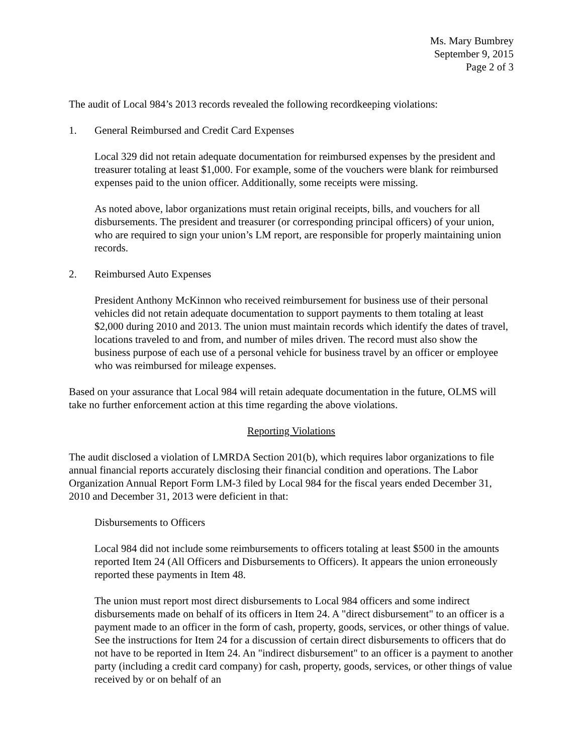Ms. Mary Bumbrey
September 9, 2015
Page 2 of 3
The audit of Local 984’s 2013 records revealed the following recordkeeping violations:
1. General Reimbursed and Credit Card Expenses
Local 329 did not retain adequate documentation for reimbursed expenses by the president and treasurer totaling at least $1,000. For example, some of the vouchers were blank for reimbursed expenses paid to the union officer. Additionally, some receipts were missing.
As noted above, labor organizations must retain original receipts, bills, and vouchers for all disbursements. The president and treasurer (or corresponding principal officers) of your union, who are required to sign your union’s LM report, are responsible for properly maintaining union records.
2. Reimbursed Auto Expenses
President Anthony McKinnon who received reimbursement for business use of their personal vehicles did not retain adequate documentation to support payments to them totaling at least $2,000 during 2010 and 2013. The union must maintain records which identify the dates of travel, locations traveled to and from, and number of miles driven. The record must also show the business purpose of each use of a personal vehicle for business travel by an officer or employee who was reimbursed for mileage expenses.
Based on your assurance that Local 984 will retain adequate documentation in the future, OLMS will take no further enforcement action at this time regarding the above violations.
Reporting Violations
The audit disclosed a violation of LMRDA Section 201(b), which requires labor organizations to file annual financial reports accurately disclosing their financial condition and operations. The Labor Organization Annual Report Form LM-3 filed by Local 984 for the fiscal years ended December 31, 2010 and December 31, 2013 were deficient in that:
Disbursements to Officers
Local 984 did not include some reimbursements to officers totaling at least $500 in the amounts reported Item 24 (All Officers and Disbursements to Officers). It appears the union erroneously reported these payments in Item 48.
The union must report most direct disbursements to Local 984 officers and some indirect disbursements made on behalf of its officers in Item 24. A "direct disbursement" to an officer is a payment made to an officer in the form of cash, property, goods, services, or other things of value. See the instructions for Item 24 for a discussion of certain direct disbursements to officers that do not have to be reported in Item 24. An "indirect disbursement" to an officer is a payment to another party (including a credit card company) for cash, property, goods, services, or other things of value received by or on behalf of an